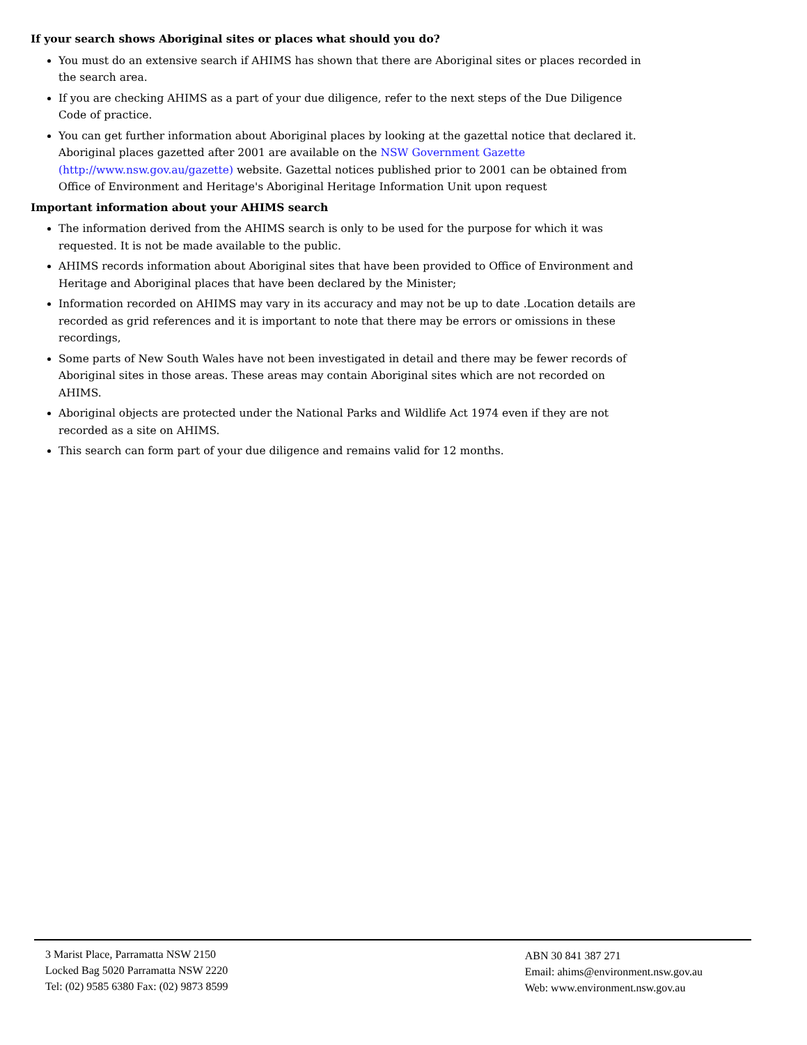If your search shows Aboriginal sites or places what should you do?
You must do an extensive search if AHIMS has shown that there are Aboriginal sites or places recorded in the search area.
If you are checking AHIMS as a part of your due diligence, refer to the next steps of the Due Diligence Code of practice.
You can get further information about Aboriginal places by looking at the gazettal notice that declared it. Aboriginal places gazetted after 2001 are available on the NSW Government Gazette (http://www.nsw.gov.au/gazette) website. Gazettal notices published prior to 2001 can be obtained from Office of Environment and Heritage's Aboriginal Heritage Information Unit upon request
Important information about your AHIMS search
The information derived from the AHIMS search is only to be used for the purpose for which it was requested. It is not be made available to the public.
AHIMS records information about Aboriginal sites that have been provided to Office of Environment and Heritage and Aboriginal places that have been declared by the Minister;
Information recorded on AHIMS may vary in its accuracy and may not be up to date .Location details are recorded as grid references and it is important to note that there may be errors or omissions in these recordings,
Some parts of New South Wales have not been investigated in detail and there may be fewer records of Aboriginal sites in those areas. These areas may contain Aboriginal sites which are not recorded on AHIMS.
Aboriginal objects are protected under the National Parks and Wildlife Act 1974 even if they are not recorded as a site on AHIMS.
This search can form part of your due diligence and remains valid for 12 months.
3 Marist Place, Parramatta NSW 2150
Locked Bag 5020 Parramatta NSW 2220
Tel: (02) 9585 6380 Fax: (02) 9873 8599
ABN 30 841 387 271
Email: ahims@environment.nsw.gov.au
Web: www.environment.nsw.gov.au